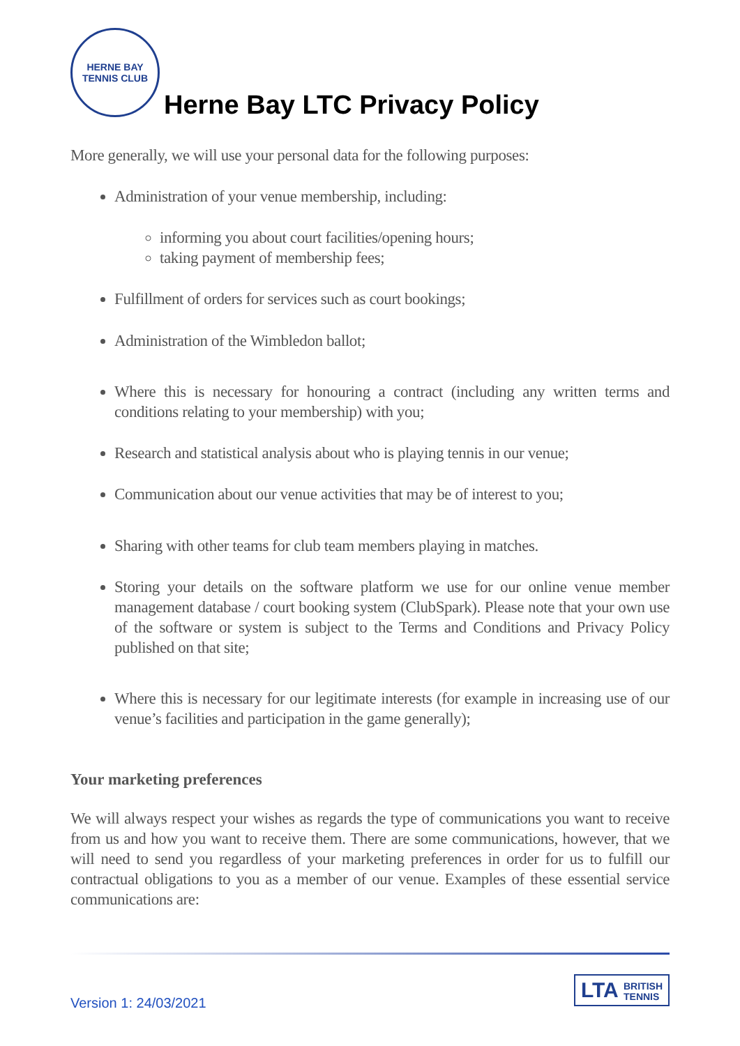HERNE BAY
TENNIS CLUB
Herne Bay LTC Privacy Policy
More generally, we will use your personal data for the following purposes:
Administration of your venue membership, including:
informing you about court facilities/opening hours;
taking payment of membership fees;
Fulfillment of orders for services such as court bookings;
Administration of the Wimbledon ballot;
Where this is necessary for honouring a contract (including any written terms and conditions relating to your membership) with you;
Research and statistical analysis about who is playing tennis in our venue;
Communication about our venue activities that may be of interest to you;
Sharing with other teams for club team members playing in matches.
Storing your details on the software platform we use for our online venue member management database / court booking system (ClubSpark). Please note that your own use of the software or system is subject to the Terms and Conditions and Privacy Policy published on that site;
Where this is necessary for our legitimate interests (for example in increasing use of our venue’s facilities and participation in the game generally);
Your marketing preferences
We will always respect your wishes as regards the type of communications you want to receive from us and how you want to receive them. There are some communications, however, that we will need to send you regardless of your marketing preferences in order for us to fulfill our contractual obligations to you as a member of our venue. Examples of these essential service communications are:
LTA BRITISH
TENNIS
Version 1: 24/03/2021